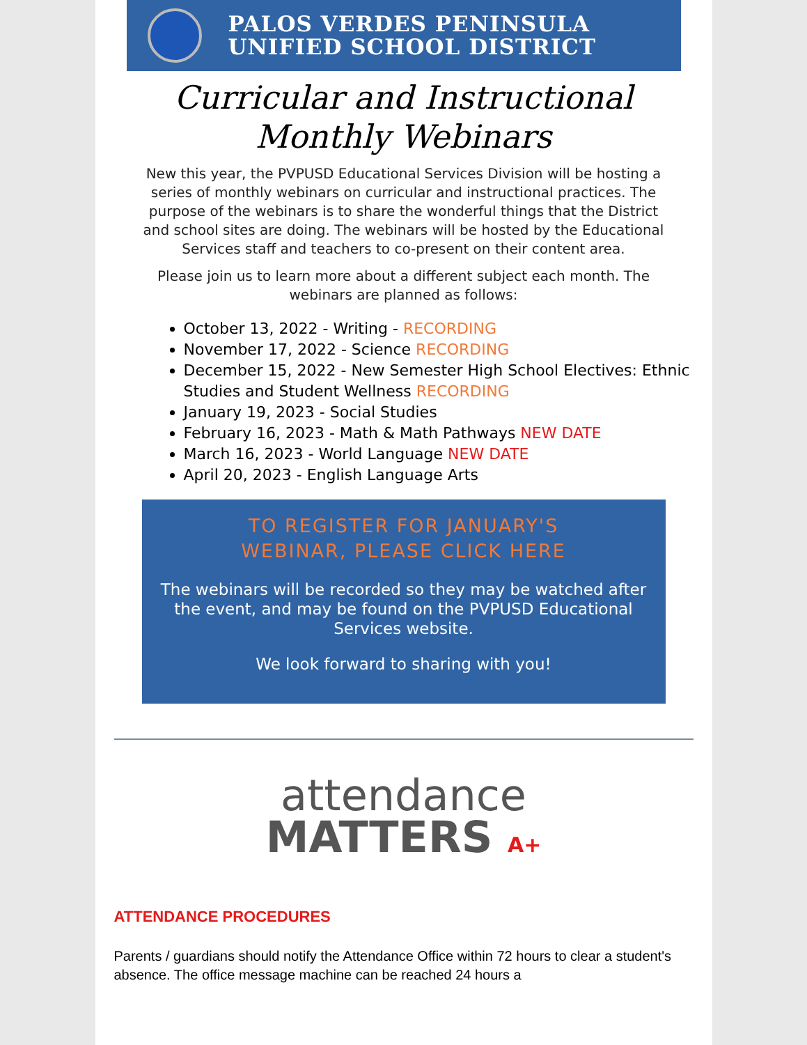PALOS VERDES PENINSULA
UNIFIED SCHOOL DISTRICT
Curricular and Instructional
Monthly Webinars
New this year, the PVPUSD Educational Services Division will be hosting a series of monthly webinars on curricular and instructional practices. The purpose of the webinars is to share the wonderful things that the District and school sites are doing. The webinars will be hosted by the Educational Services staff and teachers to co-present on their content area.
Please join us to learn more about a different subject each month. The webinars are planned as follows:
October 13, 2022 - Writing - RECORDING
November 17, 2022 - Science RECORDING
December 15, 2022 - New Semester High School Electives: Ethnic Studies and Student Wellness RECORDING
January 19, 2023 - Social Studies
February 16, 2023 - Math & Math Pathways NEW DATE
March 16, 2023 - World Language NEW DATE
April 20, 2023 - English Language Arts
TO REGISTER FOR JANUARY'S
WEBINAR, PLEASE CLICK HERE
The webinars will be recorded so they may be watched after the event, and may be found on the PVPUSD Educational Services website.
We look forward to sharing with you!
attendance
MATTERS A+
ATTENDANCE PROCEDURES
Parents / guardians should notify the Attendance Office within 72 hours to clear a student's absence. The office message machine can be reached 24 hours a